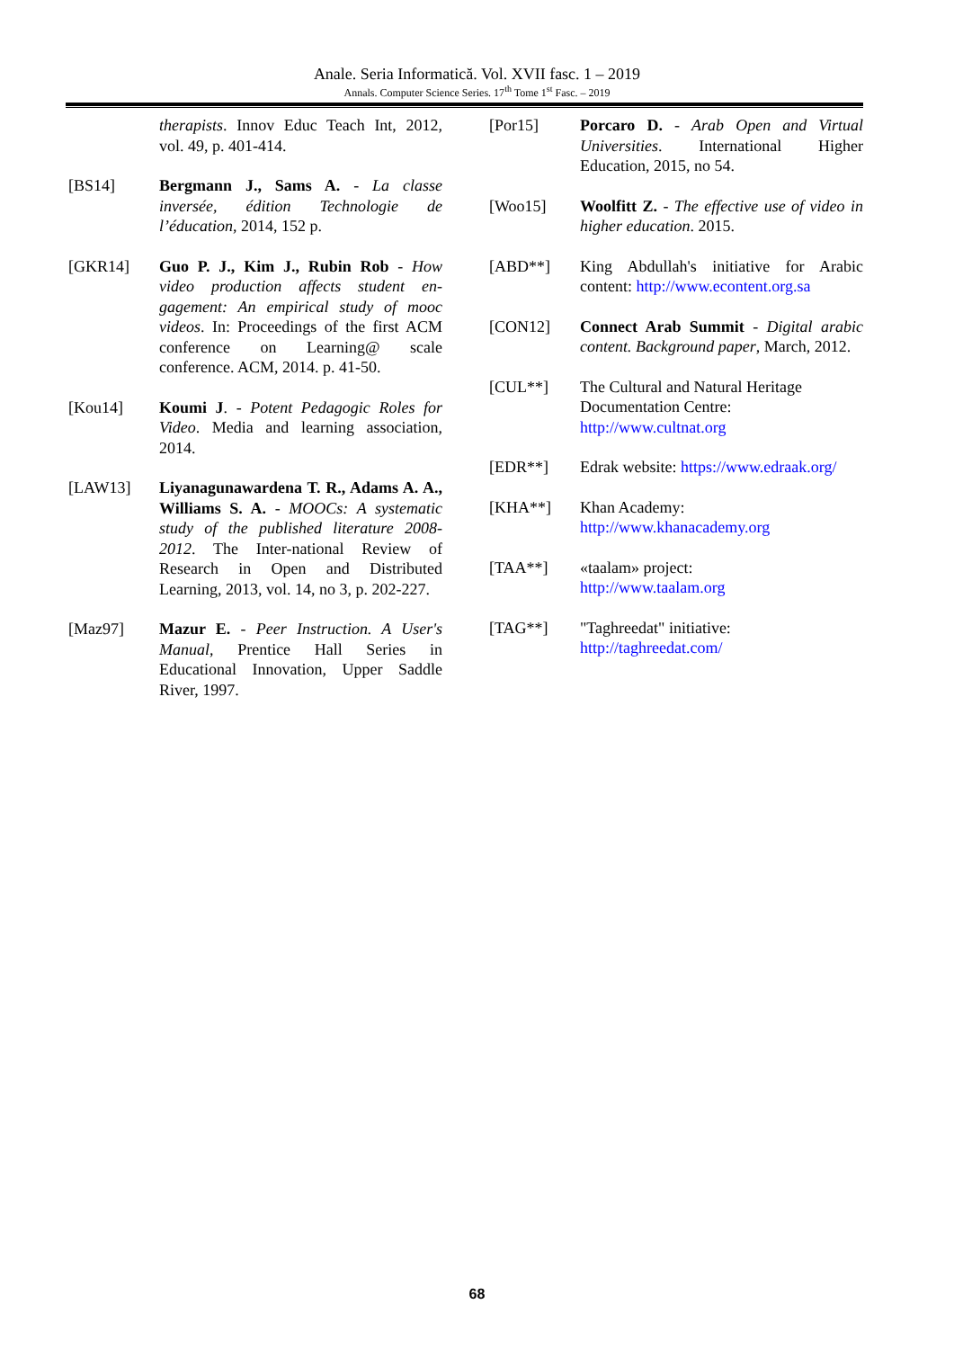Anale. Seria Informatică. Vol. XVII fasc. 1 – 2019
Annals. Computer Science Series. 17<sup>th</sup> Tome 1<sup>st</sup> Fasc. – 2019
therapists. Innov Educ Teach Int, 2012, vol. 49, p. 401-414.
[BS14] Bergmann J., Sams A. - La classe inversée, édition Technologie de l’éducation, 2014, 152 p.
[GKR14] Guo P. J., Kim J., Rubin Rob - How video production affects student en-gagement: An empirical study of mooc videos. In: Proceedings of the first ACM conference on Learning@ scale conference. ACM, 2014. p. 41-50.
[Kou14] Koumi J. - Potent Pedagogic Roles for Video. Media and learning association, 2014.
[LAW13] Liyanagunawardena T. R., Adams A. A., Williams S. A. - MOOCs: A systematic study of the published literature 2008-2012. The Inter-national Review of Research in Open and Distributed Learning, 2013, vol. 14, no 3, p. 202-227.
[Maz97] Mazur E. - Peer Instruction. A User's Manual, Prentice Hall Series in Educational Innovation, Upper Saddle River, 1997.
[Por15] Porcaro D. - Arab Open and Virtual Universities. International Higher Education, 2015, no 54.
[Woo15] Woolfitt Z. - The effective use of video in higher education. 2015.
[ABD**] King Abdullah's initiative for Arabic content: http://www.econtent.org.sa
[CON12] Connect Arab Summit - Digital arabic content. Background paper, March, 2012.
[CUL**] The Cultural and Natural Heritage Documentation Centre:
http://www.cultnat.org
[EDR**] Edrak website: https://www.edraak.org/
[KHA**] Khan Academy:
http://www.khanacademy.org
[TAA**] «taalam» project:
http://www.taalam.org
[TAG**] "Taghreedat" initiative:
http://taghreedat.com/
68